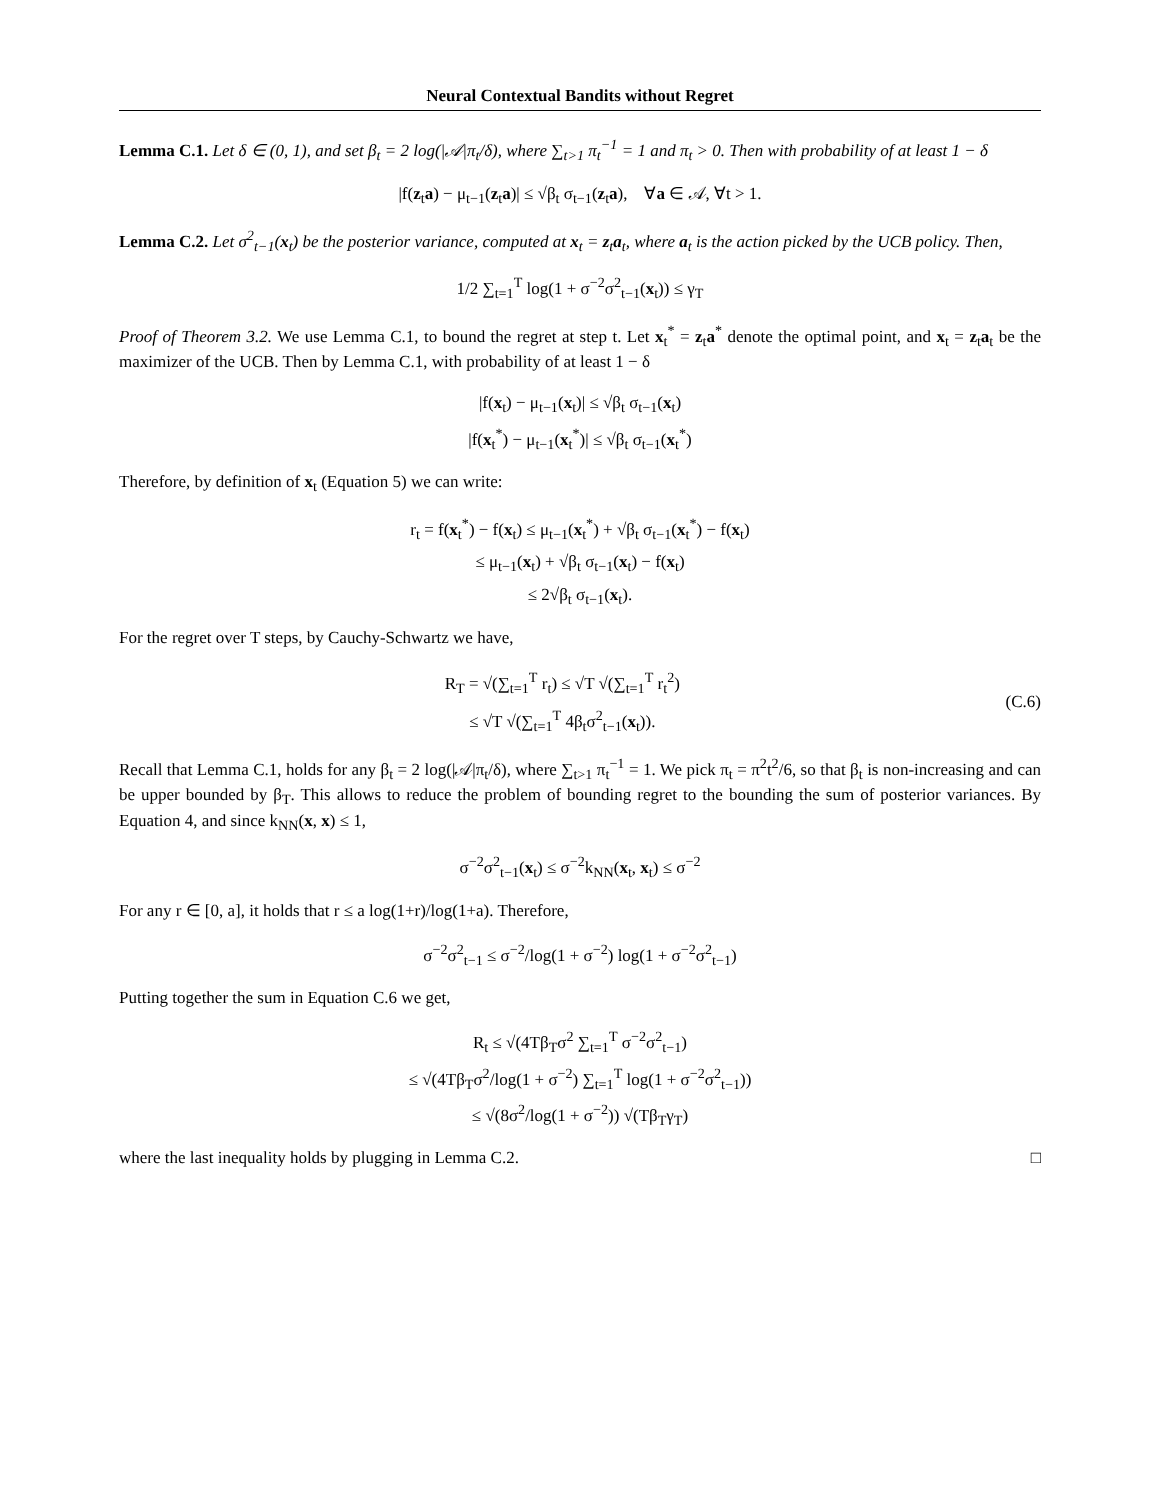Neural Contextual Bandits without Regret
Lemma C.1. Let δ ∈ (0, 1), and set β<sub>t</sub> = 2 log(|𝒜|π<sub>t</sub>/δ), where ∑<sub>t>1</sub> π<sub>t</sub><sup>−1</sup> = 1 and π<sub>t</sub> > 0. Then with probability of at least 1 − δ
|f(z<sub>t</sub>a) − μ<sub>t−1</sub>(z<sub>t</sub>a)| ≤ √β<sub>t</sub> σ<sub>t−1</sub>(z<sub>t</sub>a), ∀a ∈ 𝒜, ∀t > 1.
Lemma C.2. Let σ<sup>2</sup><sub>t−1</sub>(x<sub>t</sub>) be the posterior variance, computed at x<sub>t</sub> = z<sub>t</sub>a<sub>t</sub>, where a<sub>t</sub> is the action picked by the UCB policy. Then,
1/2 ∑<sub>t=1</sub><sup>T</sup> log(1 + σ<sup>−2</sup>σ<sup>2</sup><sub>t−1</sub>(x<sub>t</sub>)) ≤ γ<sub>T</sub>
Proof of Theorem 3.2. We use Lemma C.1, to bound the regret at step t. Let x<sub>t</sub><sup>*</sup> = z<sub>t</sub>a<sup>*</sup> denote the optimal point, and x<sub>t</sub> = z<sub>t</sub>a<sub>t</sub> be the maximizer of the UCB. Then by Lemma C.1, with probability of at least 1 − δ
|f(x<sub>t</sub>) − μ<sub>t−1</sub>(x<sub>t</sub>)| ≤ √β<sub>t</sub> σ<sub>t−1</sub>(x<sub>t</sub>)
|f(x<sub>t</sub><sup>*</sup>) − μ<sub>t−1</sub>(x<sub>t</sub><sup>*</sup>)| ≤ √β<sub>t</sub> σ<sub>t−1</sub>(x<sub>t</sub><sup>*</sup>)
Therefore, by definition of x<sub>t</sub> (Equation 5) we can write:
r<sub>t</sub> = f(x<sub>t</sub><sup>*</sup>) − f(x<sub>t</sub>) ≤ μ<sub>t−1</sub>(x<sub>t</sub><sup>*</sup>) + √β<sub>t</sub> σ<sub>t−1</sub>(x<sub>t</sub><sup>*</sup>) − f(x<sub>t</sub>)
≤ μ<sub>t−1</sub>(x<sub>t</sub>) + √β<sub>t</sub> σ<sub>t−1</sub>(x<sub>t</sub>) − f(x<sub>t</sub>)
≤ 2√β<sub>t</sub> σ<sub>t−1</sub>(x<sub>t</sub>).
For the regret over T steps, by Cauchy-Schwartz we have,
R<sub>T</sub> = √(∑<sub>t=1</sub><sup>T</sup> r<sub>t</sub>) ≤ √T √(∑<sub>t=1</sub><sup>T</sup> r<sub>t</sub><sup>2</sup>)
≤ √T √(∑<sub>t=1</sub><sup>T</sup> 4β<sub>t</sub>σ<sup>2</sup><sub>t−1</sub>(x<sub>t</sub>)).
(C.6)
Recall that Lemma C.1, holds for any β<sub>t</sub> = 2 log(|𝒜|π<sub>t</sub>/δ), where ∑<sub>t>1</sub> π<sub>t</sub><sup>−1</sup> = 1. We pick π<sub>t</sub> = π<sup>2</sup>t<sup>2</sup>/6, so that β<sub>t</sub> is non-increasing and can be upper bounded by β<sub>T</sub>. This allows to reduce the problem of bounding regret to the bounding the sum of posterior variances. By Equation 4, and since k<sub>NN</sub>(x, x) ≤ 1,
σ<sup>−2</sup>σ<sup>2</sup><sub>t−1</sub>(x<sub>t</sub>) ≤ σ<sup>−2</sup>k<sub>NN</sub>(x<sub>t</sub>, x<sub>t</sub>) ≤ σ<sup>−2</sup>
For any r ∈ [0, a], it holds that r ≤ a log(1+r)/log(1+a). Therefore,
σ<sup>−2</sup>σ<sup>2</sup><sub>t−1</sub> ≤ σ<sup>−2</sup>/log(1 + σ<sup>−2</sup>) log(1 + σ<sup>−2</sup>σ<sup>2</sup><sub>t−1</sub>)
Putting together the sum in Equation C.6 we get,
R<sub>t</sub> ≤ √(4Tβ<sub>T</sub>σ<sup>2</sup> ∑<sub>t=1</sub><sup>T</sup> σ<sup>−2</sup>σ<sup>2</sup><sub>t−1</sub>)
≤ √(4Tβ<sub>T</sub>σ<sup>2</sup>/log(1 + σ<sup>−2</sup>) ∑<sub>t=1</sub><sup>T</sup> log(1 + σ<sup>−2</sup>σ<sup>2</sup><sub>t−1</sub>))
≤ √(8σ<sup>2</sup>/log(1 + σ<sup>−2</sup>)) √(Tβ<sub>T</sub>γ<sub>T</sub>)
where the last inequality holds by plugging in Lemma C.2. □